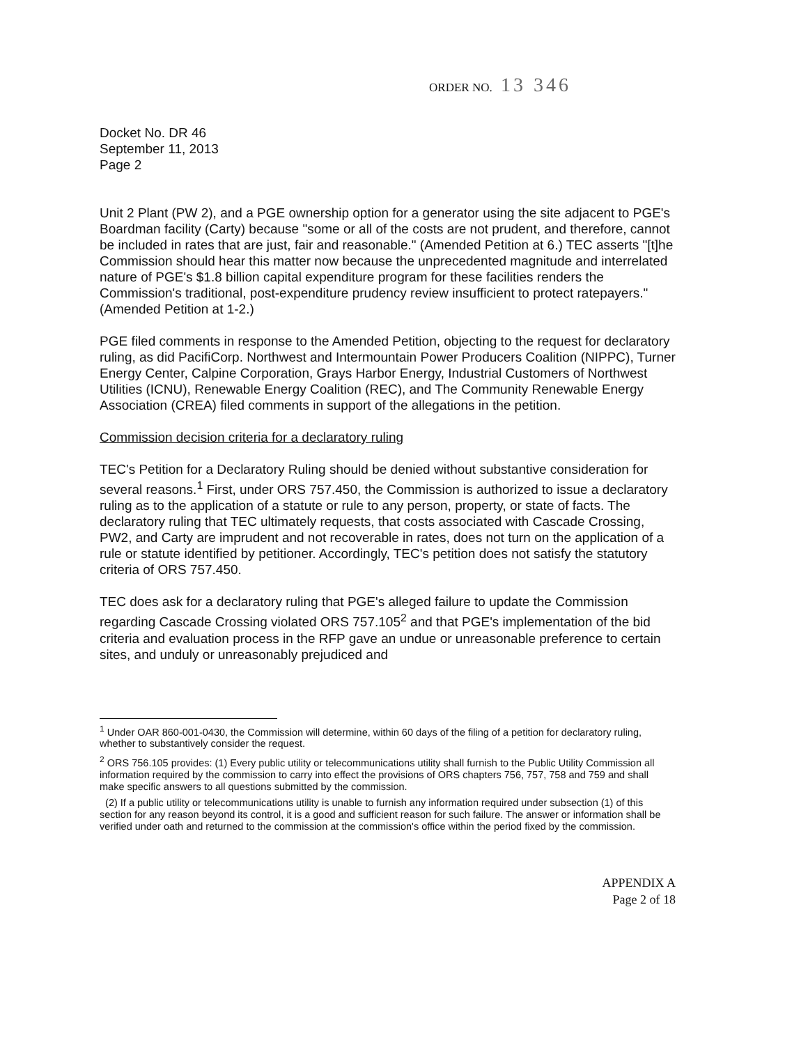ORDER NO. 13 346
Docket No. DR 46
September 11, 2013
Page 2
Unit 2 Plant (PW 2), and a PGE ownership option for a generator using the site adjacent to PGE's Boardman facility (Carty) because "some or all of the costs are not prudent, and therefore, cannot be included in rates that are just, fair and reasonable." (Amended Petition at 6.) TEC asserts "[t]he Commission should hear this matter now because the unprecedented magnitude and interrelated nature of PGE's $1.8 billion capital expenditure program for these facilities renders the Commission's traditional, post-expenditure prudency review insufficient to protect ratepayers." (Amended Petition at 1-2.)
PGE filed comments in response to the Amended Petition, objecting to the request for declaratory ruling, as did PacifiCorp. Northwest and Intermountain Power Producers Coalition (NIPPC), Turner Energy Center, Calpine Corporation, Grays Harbor Energy, Industrial Customers of Northwest Utilities (ICNU), Renewable Energy Coalition (REC), and The Community Renewable Energy Association (CREA) filed comments in support of the allegations in the petition.
Commission decision criteria for a declaratory ruling
TEC's Petition for a Declaratory Ruling should be denied without substantive consideration for several reasons.<sup>1</sup> First, under ORS 757.450, the Commission is authorized to issue a declaratory ruling as to the application of a statute or rule to any person, property, or state of facts. The declaratory ruling that TEC ultimately requests, that costs associated with Cascade Crossing, PW2, and Carty are imprudent and not recoverable in rates, does not turn on the application of a rule or statute identified by petitioner. Accordingly, TEC's petition does not satisfy the statutory criteria of ORS 757.450.
TEC does ask for a declaratory ruling that PGE's alleged failure to update the Commission regarding Cascade Crossing violated ORS 757.105<sup>2</sup> and that PGE's implementation of the bid criteria and evaluation process in the RFP gave an undue or unreasonable preference to certain sites, and unduly or unreasonably prejudiced and
<sup>1</sup> Under OAR 860-001-0430, the Commission will determine, within 60 days of the filing of a petition for declaratory ruling, whether to substantively consider the request.
<sup>2</sup> ORS 756.105 provides: (1) Every public utility or telecommunications utility shall furnish to the Public Utility Commission all information required by the commission to carry into effect the provisions of ORS chapters 756, 757, 758 and 759 and shall make specific answers to all questions submitted by the commission.
(2) If a public utility or telecommunications utility is unable to furnish any information required under subsection (1) of this section for any reason beyond its control, it is a good and sufficient reason for such failure. The answer or information shall be verified under oath and returned to the commission at the commission's office within the period fixed by the commission.
APPENDIX A
Page 2 of 18